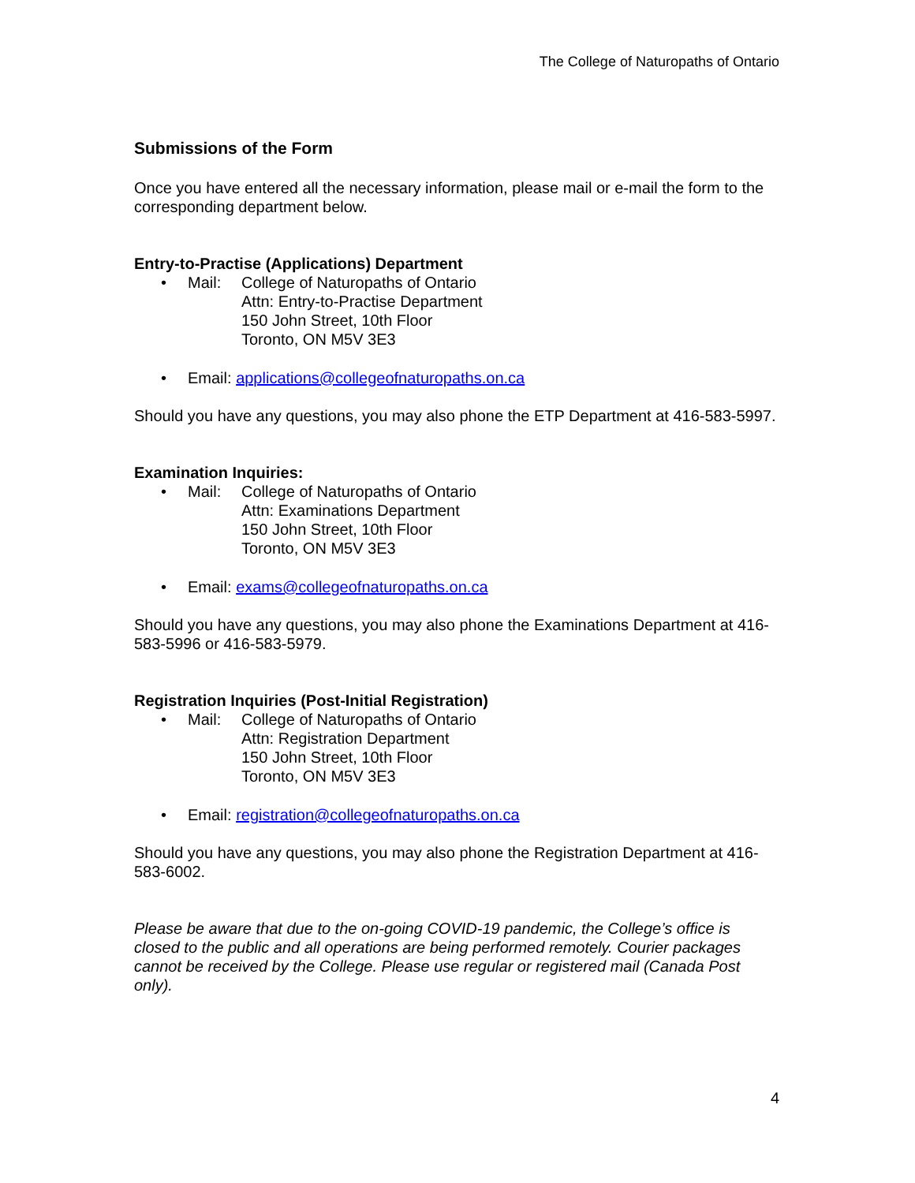The College of Naturopaths of Ontario
Submissions of the Form
Once you have entered all the necessary information, please mail or e-mail the form to the corresponding department below.
Entry-to-Practise (Applications) Department
• Mail: College of Naturopaths of Ontario
Attn: Entry-to-Practise Department
150 John Street, 10th Floor
Toronto, ON M5V 3E3
• Email: applications@collegeofnaturopaths.on.ca
Should you have any questions, you may also phone the ETP Department at 416-583-5997.
Examination Inquiries:
• Mail: College of Naturopaths of Ontario
Attn: Examinations Department
150 John Street, 10th Floor
Toronto, ON M5V 3E3
• Email: exams@collegeofnaturopaths.on.ca
Should you have any questions, you may also phone the Examinations Department at 416-583-5996 or 416-583-5979.
Registration Inquiries (Post-Initial Registration)
• Mail: College of Naturopaths of Ontario
Attn: Registration Department
150 John Street, 10th Floor
Toronto, ON M5V 3E3
• Email: registration@collegeofnaturopaths.on.ca
Should you have any questions, you may also phone the Registration Department at 416-583-6002.
Please be aware that due to the on-going COVID-19 pandemic, the College’s office is closed to the public and all operations are being performed remotely. Courier packages cannot be received by the College. Please use regular or registered mail (Canada Post only).
4